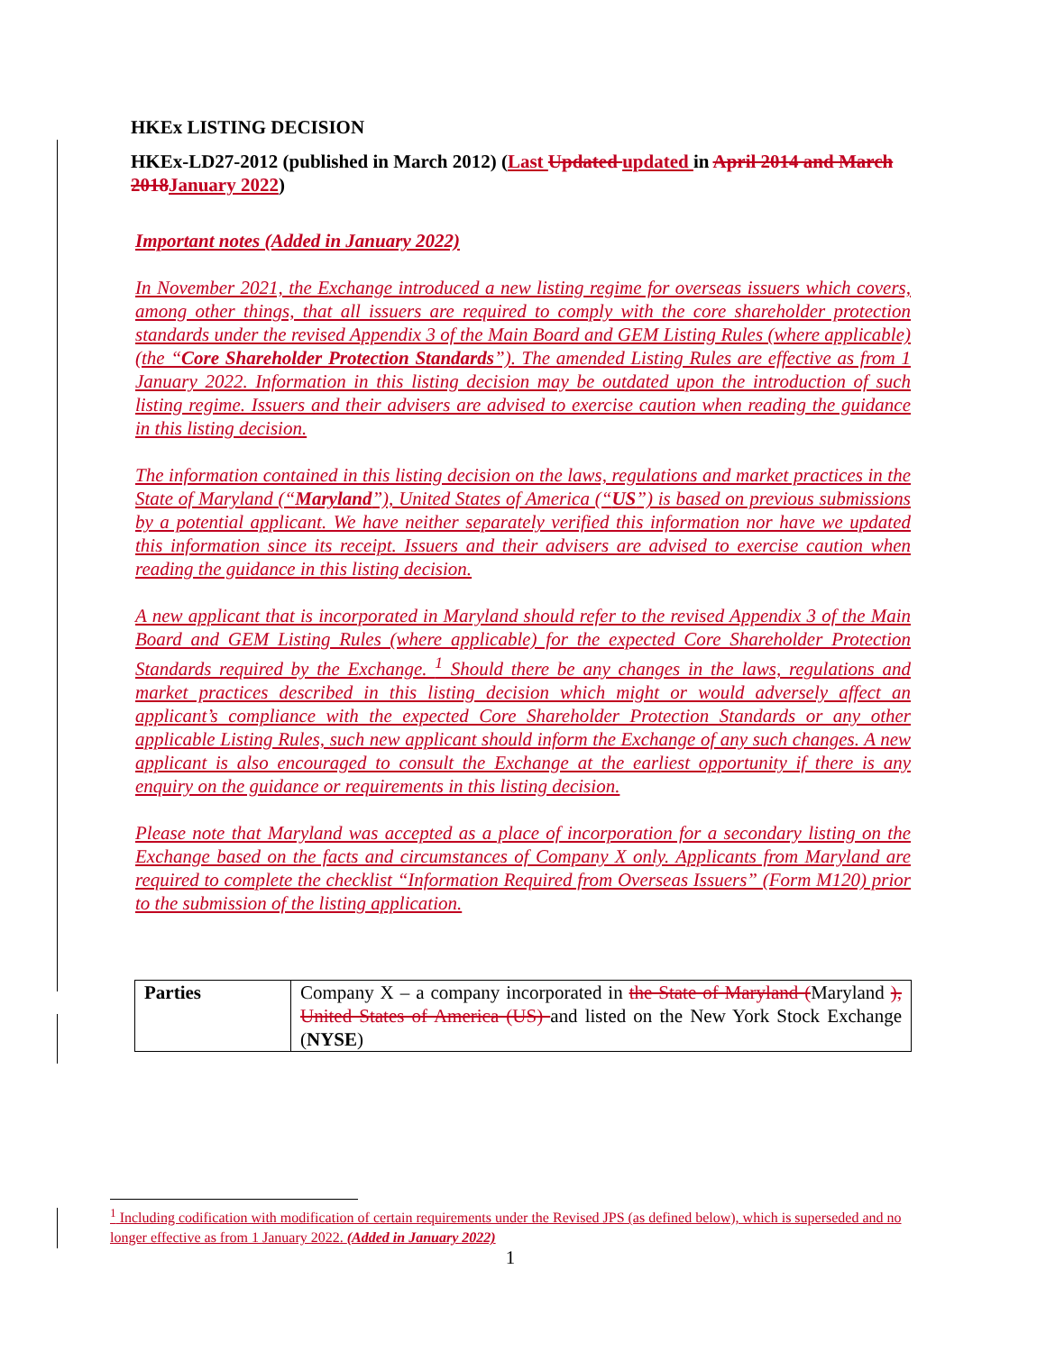HKEx LISTING DECISION
HKEx-LD27-2012 (published in March 2012) (Last Updated updated in April 2014 and March 2018 January 2022)
Important notes (Added in January 2022)
In November 2021, the Exchange introduced a new listing regime for overseas issuers which covers, among other things, that all issuers are required to comply with the core shareholder protection standards under the revised Appendix 3 of the Main Board and GEM Listing Rules (where applicable) (the “Core Shareholder Protection Standards”). The amended Listing Rules are effective as from 1 January 2022. Information in this listing decision may be outdated upon the introduction of such listing regime. Issuers and their advisers are advised to exercise caution when reading the guidance in this listing decision.
The information contained in this listing decision on the laws, regulations and market practices in the State of Maryland (“Maryland”), United States of America (“US”) is based on previous submissions by a potential applicant. We have neither separately verified this information nor have we updated this information since its receipt. Issuers and their advisers are advised to exercise caution when reading the guidance in this listing decision.
A new applicant that is incorporated in Maryland should refer to the revised Appendix 3 of the Main Board and GEM Listing Rules (where applicable) for the expected Core Shareholder Protection Standards required by the Exchange. <sup>1</sup> Should there be any changes in the laws, regulations and market practices described in this listing decision which might or would adversely affect an applicant’s compliance with the expected Core Shareholder Protection Standards or any other applicable Listing Rules, such new applicant should inform the Exchange of any such changes. A new applicant is also encouraged to consult the Exchange at the earliest opportunity if there is any enquiry on the guidance or requirements in this listing decision.
Please note that Maryland was accepted as a place of incorporation for a secondary listing on the Exchange based on the facts and circumstances of Company X only. Applicants from Maryland are required to complete the checklist “Information Required from Overseas Issuers” (Form M120) prior to the submission of the listing application.
| Parties | Company X – a company incorporated in the State of Maryland ( Maryland ), United States of America (US) and listed on the New York Stock Exchange ( NYSE ) |
<sup>1</sup> Including codification with modification of certain requirements under the Revised JPS (as defined below), which is superseded and no longer effective as from 1 January 2022. (Added in January 2022)
1